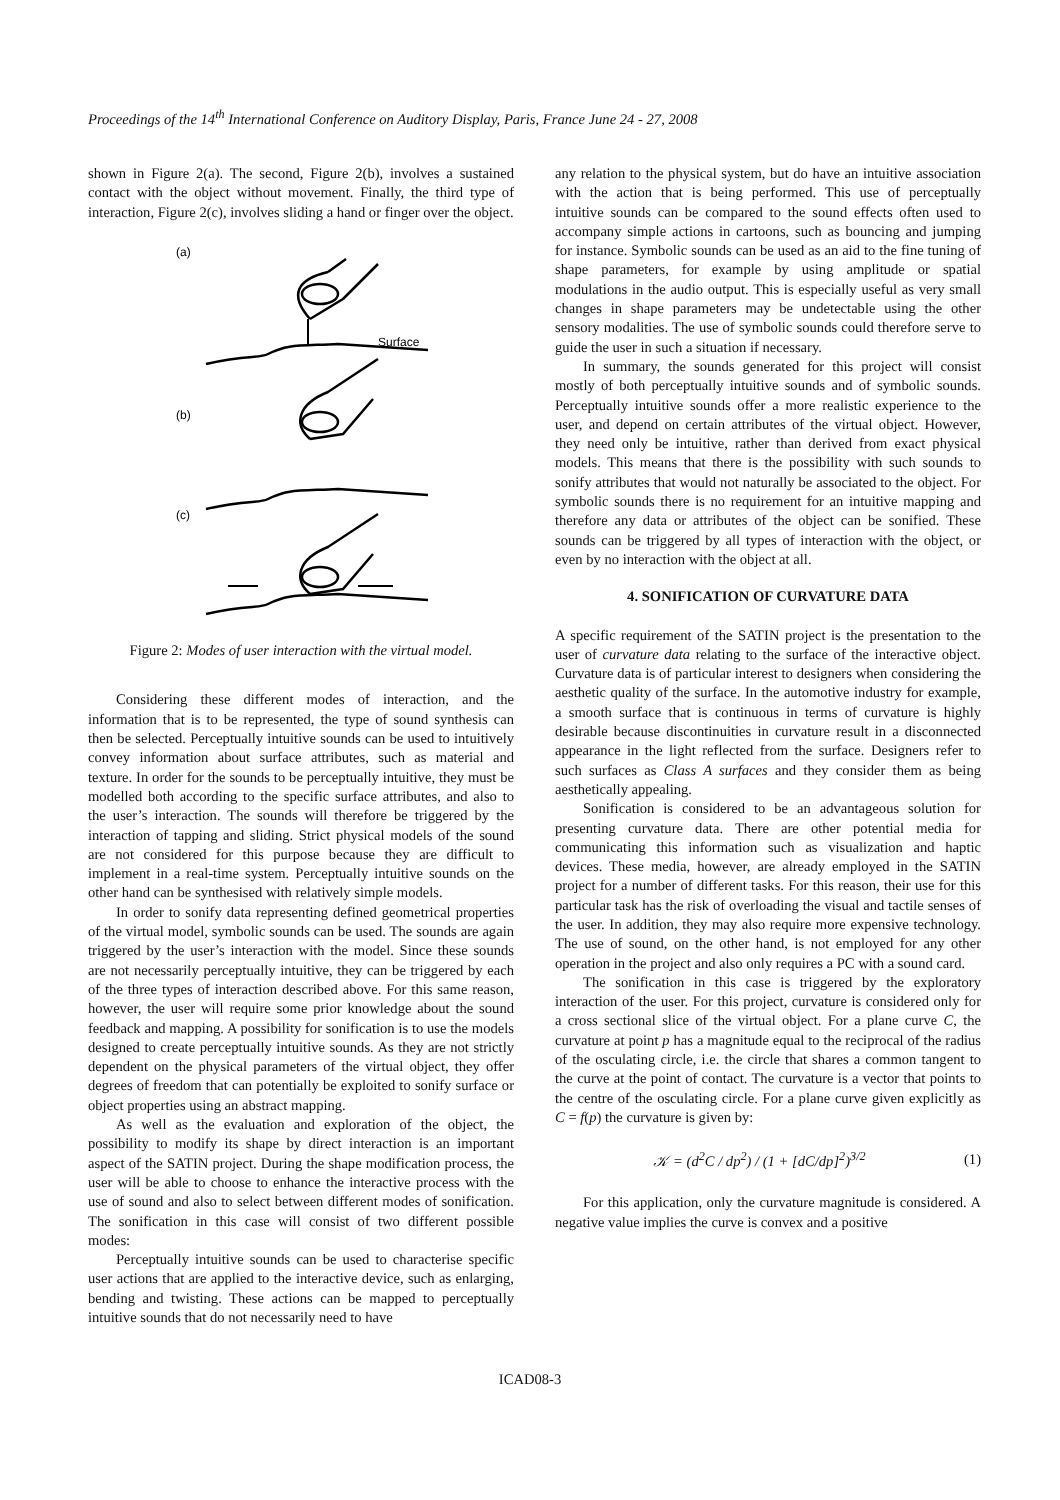Proceedings of the 14<sup>th</sup> International Conference on Auditory Display, Paris, France June 24 - 27, 2008
shown in Figure 2(a). The second, Figure 2(b), involves a sustained contact with the object without movement. Finally, the third type of interaction, Figure 2(c), involves sliding a hand or finger over the object.
(a)
(b)
(c)
Surface
Figure 2: Modes of user interaction with the virtual model.
Considering these different modes of interaction, and the information that is to be represented, the type of sound synthesis can then be selected. Perceptually intuitive sounds can be used to intuitively convey information about surface attributes, such as material and texture. In order for the sounds to be perceptually intuitive, they must be modelled both according to the specific surface attributes, and also to the user’s interaction. The sounds will therefore be triggered by the interaction of tapping and sliding. Strict physical models of the sound are not considered for this purpose because they are difficult to implement in a real-time system. Perceptually intuitive sounds on the other hand can be synthesised with relatively simple models.
In order to sonify data representing defined geometrical properties of the virtual model, symbolic sounds can be used. The sounds are again triggered by the user’s interaction with the model. Since these sounds are not necessarily perceptually intuitive, they can be triggered by each of the three types of interaction described above. For this same reason, however, the user will require some prior knowledge about the sound feedback and mapping. A possibility for sonification is to use the models designed to create perceptually intuitive sounds. As they are not strictly dependent on the physical parameters of the virtual object, they offer degrees of freedom that can potentially be exploited to sonify surface or object properties using an abstract mapping.
As well as the evaluation and exploration of the object, the possibility to modify its shape by direct interaction is an important aspect of the SATIN project. During the shape modification process, the user will be able to choose to enhance the interactive process with the use of sound and also to select between different modes of sonification. The sonification in this case will consist of two different possible modes:
Perceptually intuitive sounds can be used to characterise specific user actions that are applied to the interactive device, such as enlarging, bending and twisting. These actions can be mapped to perceptually intuitive sounds that do not necessarily need to have
any relation to the physical system, but do have an intuitive association with the action that is being performed. This use of perceptually intuitive sounds can be compared to the sound effects often used to accompany simple actions in cartoons, such as bouncing and jumping for instance. Symbolic sounds can be used as an aid to the fine tuning of shape parameters, for example by using amplitude or spatial modulations in the audio output. This is especially useful as very small changes in shape parameters may be undetectable using the other sensory modalities. The use of symbolic sounds could therefore serve to guide the user in such a situation if necessary.
In summary, the sounds generated for this project will consist mostly of both perceptually intuitive sounds and of symbolic sounds. Perceptually intuitive sounds offer a more realistic experience to the user, and depend on certain attributes of the virtual object. However, they need only be intuitive, rather than derived from exact physical models. This means that there is the possibility with such sounds to sonify attributes that would not naturally be associated to the object. For symbolic sounds there is no requirement for an intuitive mapping and therefore any data or attributes of the object can be sonified. These sounds can be triggered by all types of interaction with the object, or even by no interaction with the object at all.
4. SONIFICATION OF CURVATURE DATA
A specific requirement of the SATIN project is the presentation to the user of curvature data relating to the surface of the interactive object. Curvature data is of particular interest to designers when considering the aesthetic quality of the surface. In the automotive industry for example, a smooth surface that is continuous in terms of curvature is highly desirable because discontinuities in curvature result in a disconnected appearance in the light reflected from the surface. Designers refer to such surfaces as Class A surfaces and they consider them as being aesthetically appealing.
Sonification is considered to be an advantageous solution for presenting curvature data. There are other potential media for communicating this information such as visualization and haptic devices. These media, however, are already employed in the SATIN project for a number of different tasks. For this reason, their use for this particular task has the risk of overloading the visual and tactile senses of the user. In addition, they may also require more expensive technology. The use of sound, on the other hand, is not employed for any other operation in the project and also only requires a PC with a sound card.
The sonification in this case is triggered by the exploratory interaction of the user. For this project, curvature is considered only for a cross sectional slice of the virtual object. For a plane curve C, the curvature at point p has a magnitude equal to the reciprocal of the radius of the osculating circle, i.e. the circle that shares a common tangent to the curve at the point of contact. The curvature is a vector that points to the centre of the osculating circle. For a plane curve given explicitly as C = f(p) the curvature is given by:
𝒦 = (d<sup>2</sup>C / dp<sup>2</sup>) / (1 + [dC/dp]<sup>2</sup>)<sup>3/2</sup>
(1)
For this application, only the curvature magnitude is considered. A negative value implies the curve is convex and a positive
ICAD08-3